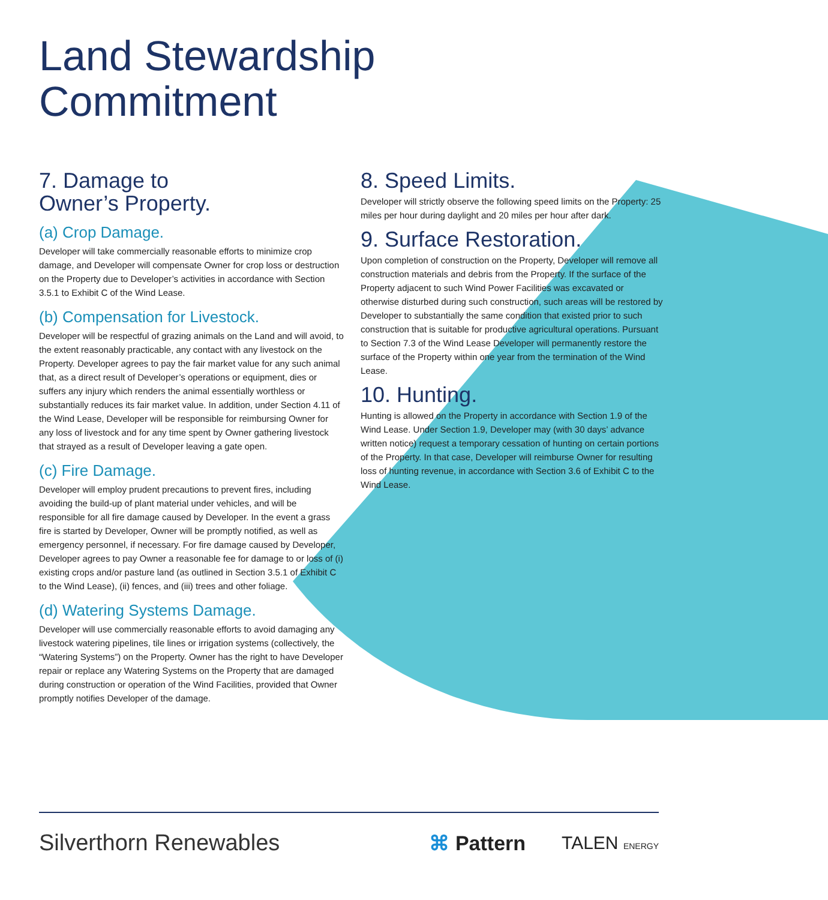Land Stewardship
Commitment
7. Damage to
Owner’s Property.
(a) Crop Damage.
Developer will take commercially reasonable efforts to minimize crop damage, and Developer will compensate Owner for crop loss or destruction on the Property due to Developer’s activities in accordance with Section 3.5.1 to Exhibit C of the Wind Lease.
(b) Compensation for Livestock.
Developer will be respectful of grazing animals on the Land and will avoid, to the extent reasonably practicable, any contact with any livestock on the Property. Developer agrees to pay the fair market value for any such animal that, as a direct result of Developer’s operations or equipment, dies or suffers any injury which renders the animal essentially worthless or substantially reduces its fair market value. In addition, under Section 4.11 of the Wind Lease, Developer will be responsible for reimbursing Owner for any loss of livestock and for any time spent by Owner gathering livestock that strayed as a result of Developer leaving a gate open.
(c) Fire Damage.
Developer will employ prudent precautions to prevent fires, including avoiding the build-up of plant material under vehicles, and will be responsible for all fire damage caused by Developer. In the event a grass fire is started by Developer, Owner will be promptly notified, as well as emergency personnel, if necessary. For fire damage caused by Developer, Developer agrees to pay Owner a reasonable fee for damage to or loss of (i) existing crops and/or pasture land (as outlined in Section 3.5.1 of Exhibit C to the Wind Lease), (ii) fences, and (iii) trees and other foliage.
(d) Watering Systems Damage.
Developer will use commercially reasonable efforts to avoid damaging any livestock watering pipelines, tile lines or irrigation systems (collectively, the “Watering Systems”) on the Property. Owner has the right to have Developer repair or replace any Watering Systems on the Property that are damaged during construction or operation of the Wind Facilities, provided that Owner promptly notifies Developer of the damage.
8. Speed Limits.
Developer will strictly observe the following speed limits on the Property: 25 miles per hour during daylight and 20 miles per hour after dark.
9. Surface Restoration.
Upon completion of construction on the Property, Developer will remove all construction materials and debris from the Property. If the surface of the Property adjacent to such Wind Power Facilities was excavated or otherwise disturbed during such construction, such areas will be restored by Developer to substantially the same condition that existed prior to such construction that is suitable for productive agricultural operations. Pursuant to Section 7.3 of the Wind Lease Developer will permanently restore the surface of the Property within one year from the termination of the Wind Lease.
10. Hunting.
Hunting is allowed on the Property in accordance with Section 1.9 of the Wind Lease. Under Section 1.9, Developer may (with 30 days’ advance written notice) request a temporary cessation of hunting on certain portions of the Property. In that case, Developer will reimburse Owner for resulting loss of hunting revenue, in accordance with Section 3.6 of Exhibit C to the Wind Lease.
Silverthorn Renewables ⌘ Pattern TALEN ENERGY